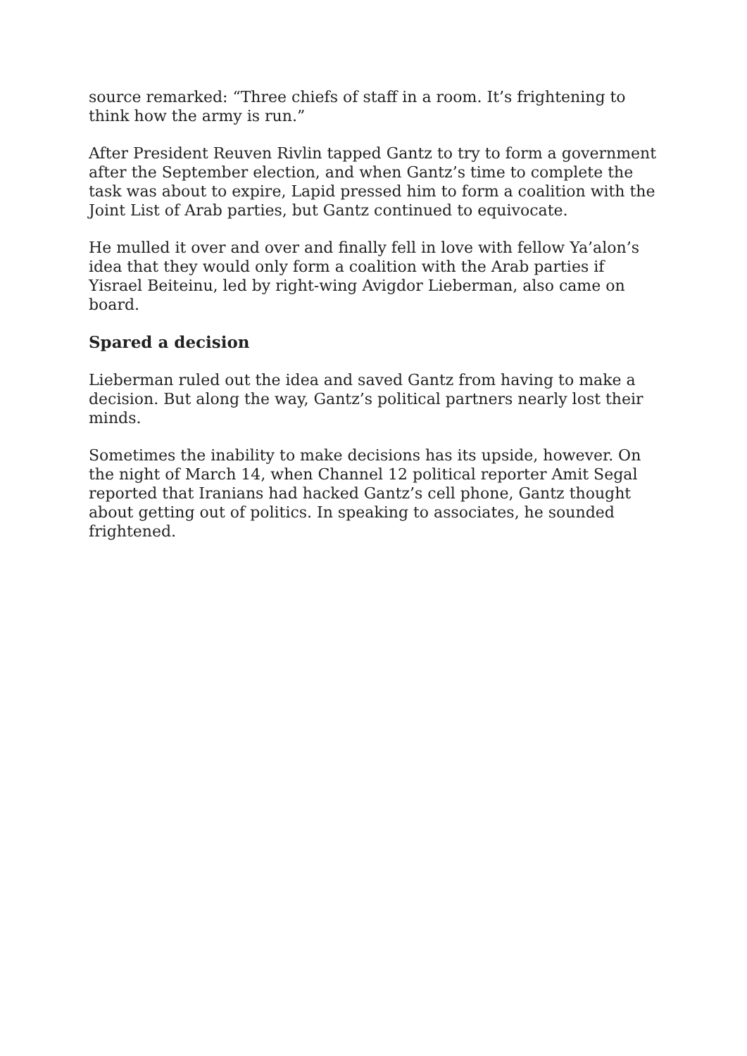source remarked: “Three chiefs of staff in a room. It’s frightening to think how the army is run.”
After President Reuven Rivlin tapped Gantz to try to form a government after the September election, and when Gantz’s time to complete the task was about to expire, Lapid pressed him to form a coalition with the Joint List of Arab parties, but Gantz continued to equivocate.
He mulled it over and over and finally fell in love with fellow Ya’alon’s idea that they would only form a coalition with the Arab parties if Yisrael Beiteinu, led by right-wing Avigdor Lieberman, also came on board.
Spared a decision
Lieberman ruled out the idea and saved Gantz from having to make a decision. But along the way, Gantz’s political partners nearly lost their minds.
Sometimes the inability to make decisions has its upside, however. On the night of March 14, when Channel 12 political reporter Amit Segal reported that Iranians had hacked Gantz’s cell phone, Gantz thought about getting out of politics. In speaking to associates, he sounded frightened.